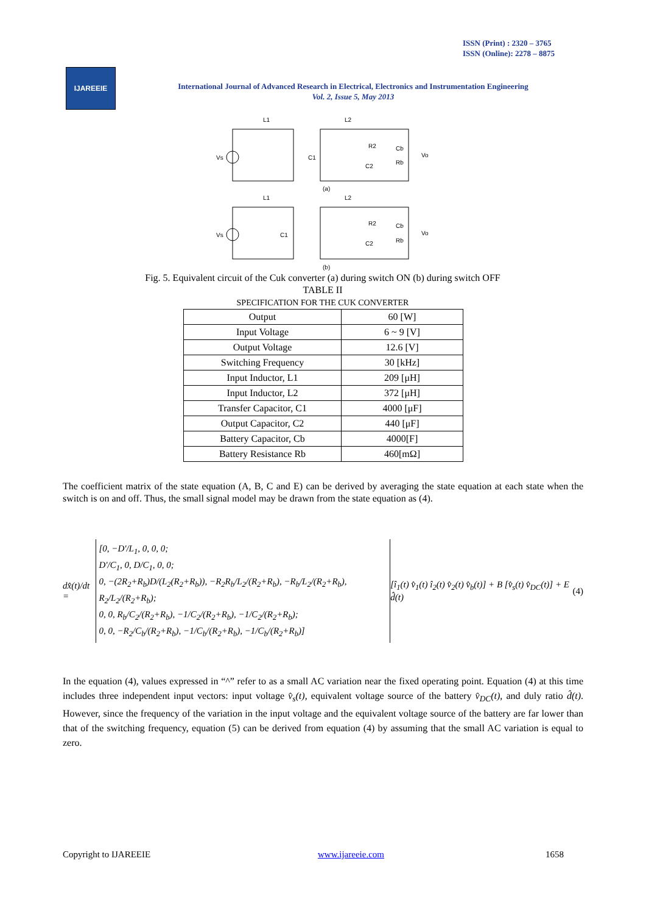ISSN (Print) : 2320 – 3765
ISSN (Online): 2278 – 8875
IJAREEIE
International Journal of Advanced Research in Electrical, Electronics and Instrumentation Engineering
Vol. 2, Issue 5, May 2013
L1
L2
(a)
L1
L2
(b)
Vs
C1
R2
Cb
Vo
C2
Rb
Vs
C1
R2
Cb
Vo
C2
Rb
Fig. 5. Equivalent circuit of the Cuk converter (a) during switch ON (b) during switch OFF
TABLE II
SPECIFICATION FOR THE CUK CONVERTER
| Output | 60 [W] |
| Input Voltage | 6 ~ 9 [V] |
| Output Voltage | 12.6 [V] |
| Switching Frequency | 30 [kHz] |
| Input Inductor, L1 | 209 [μH] |
| Input Inductor, L2 | 372 [μH] |
| Transfer Capacitor, C1 | 4000 [μF] |
| Output Capacitor, C2 | 440 [μF] |
| Battery Capacitor, Cb | 4000[F] |
| Battery Resistance Rb | 460[mΩ] |
The coefficient matrix of the state equation (A, B, C and E) can be derived by averaging the state equation at each state when the switch is on and off. Thus, the small signal model may be drawn from the state equation as (4).
dx̂(t)/dt = [0, −D'/L<sub>1</sub>, 0, 0, 0;
D'/C<sub>1</sub>, 0, D/C<sub>1</sub>, 0, 0;
0, −(2R<sub>2</sub>+R<sub>b</sub>)D/(L<sub>2</sub>(R<sub>2</sub>+R<sub>b</sub>)), −R<sub>2</sub>R<sub>b</sub>/L<sub>2</sub>/(R<sub>2</sub>+R<sub>b</sub>), −R<sub>b</sub>/L<sub>2</sub>/(R<sub>2</sub>+R<sub>b</sub>), R<sub>2</sub>/L<sub>2</sub>/(R<sub>2</sub>+R<sub>b</sub>);
0, 0, R<sub>b</sub>/C<sub>2</sub>/(R<sub>2</sub>+R<sub>b</sub>), −1/C<sub>2</sub>/(R<sub>2</sub>+R<sub>b</sub>), −1/C<sub>2</sub>/(R<sub>2</sub>+R<sub>b</sub>);
0, 0, −R<sub>2</sub>/C<sub>b</sub>/(R<sub>2</sub>+R<sub>b</sub>), −1/C<sub>b</sub>/(R<sub>2</sub>+R<sub>b</sub>), −1/C<sub>b</sub>/(R<sub>2</sub>+R<sub>b</sub>)] [î<sub>1</sub>(t) v̂<sub>1</sub>(t) î<sub>2</sub>(t) v̂<sub>2</sub>(t) v̂<sub>b</sub>(t)] + B [v̂<sub>s</sub>(t) v̂<sub>DC</sub>(t)] + E d̂(t) (4)
In the equation (4), values expressed in “^” refer to as a small AC variation near the fixed operating point. Equation (4) at this time includes three independent input vectors: input voltage v̂<sub>s</sub>(t), equivalent voltage source of the battery v̂<sub>DC</sub>(t), and duly ratio d̂(t). However, since the frequency of the variation in the input voltage and the equivalent voltage source of the battery are far lower than that of the switching frequency, equation (5) can be derived from equation (4) by assuming that the small AC variation is equal to zero.
Copyright to IJAREEIE www.ijareeie.com 1658